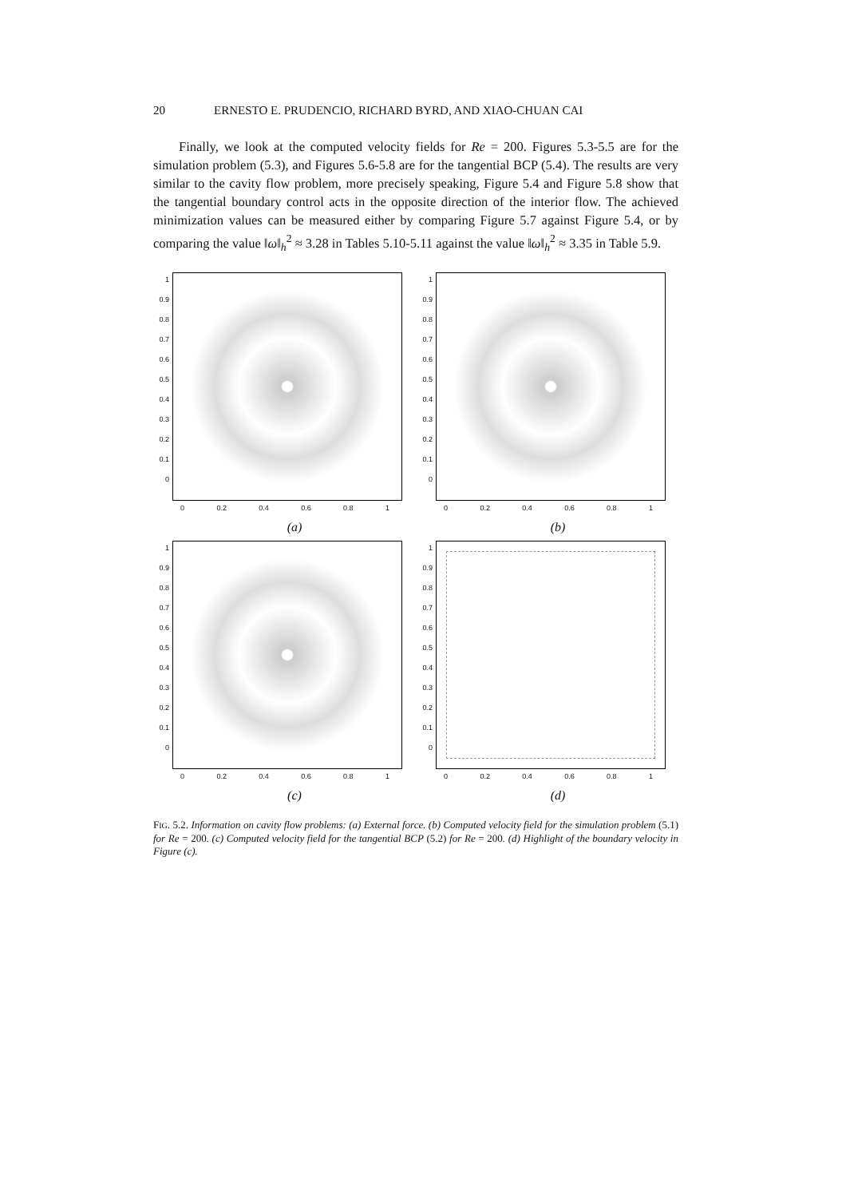20 ERNESTO E. PRUDENCIO, RICHARD BYRD, AND XIAO-CHUAN CAI
Finally, we look at the computed velocity fields for Re = 200. Figures 5.3-5.5 are for the simulation problem (5.3), and Figures 5.6-5.8 are for the tangential BCP (5.4). The results are very similar to the cavity flow problem, more precisely speaking, Figure 5.4 and Figure 5.8 show that the tangential boundary control acts in the opposite direction of the interior flow. The achieved minimization values can be measured either by comparing Figure 5.7 against Figure 5.4, or by comparing the value ‖ω‖<sub>h</sub><sup>2</sup> ≈ 3.28 in Tables 5.10-5.11 against the value ‖ω‖<sub>h</sub><sup>2</sup> ≈ 3.35 in Table 5.9.
1
0.9
0.8
0.7
0.6
0.5
0.4
0.3
0.2
0.1
0
0 0.2 0.4 0.6 0.8 1
(a)
1
0.9
0.8
0.7
0.6
0.5
0.4
0.3
0.2
0.1
0
0 0.2 0.4 0.6 0.8 1
(b)
1
0.9
0.8
0.7
0.6
0.5
0.4
0.3
0.2
0.1
0
0 0.2 0.4 0.6 0.8 1
(c)
1
0.9
0.8
0.7
0.6
0.5
0.4
0.3
0.2
0.1
0
0 0.2 0.4 0.6 0.8 1
(d)
FIG. 5.2. Information on cavity flow problems: (a) External force. (b) Computed velocity field for the simulation problem (5.1) for Re = 200. (c) Computed velocity field for the tangential BCP (5.2) for Re = 200. (d) Highlight of the boundary velocity in Figure (c).